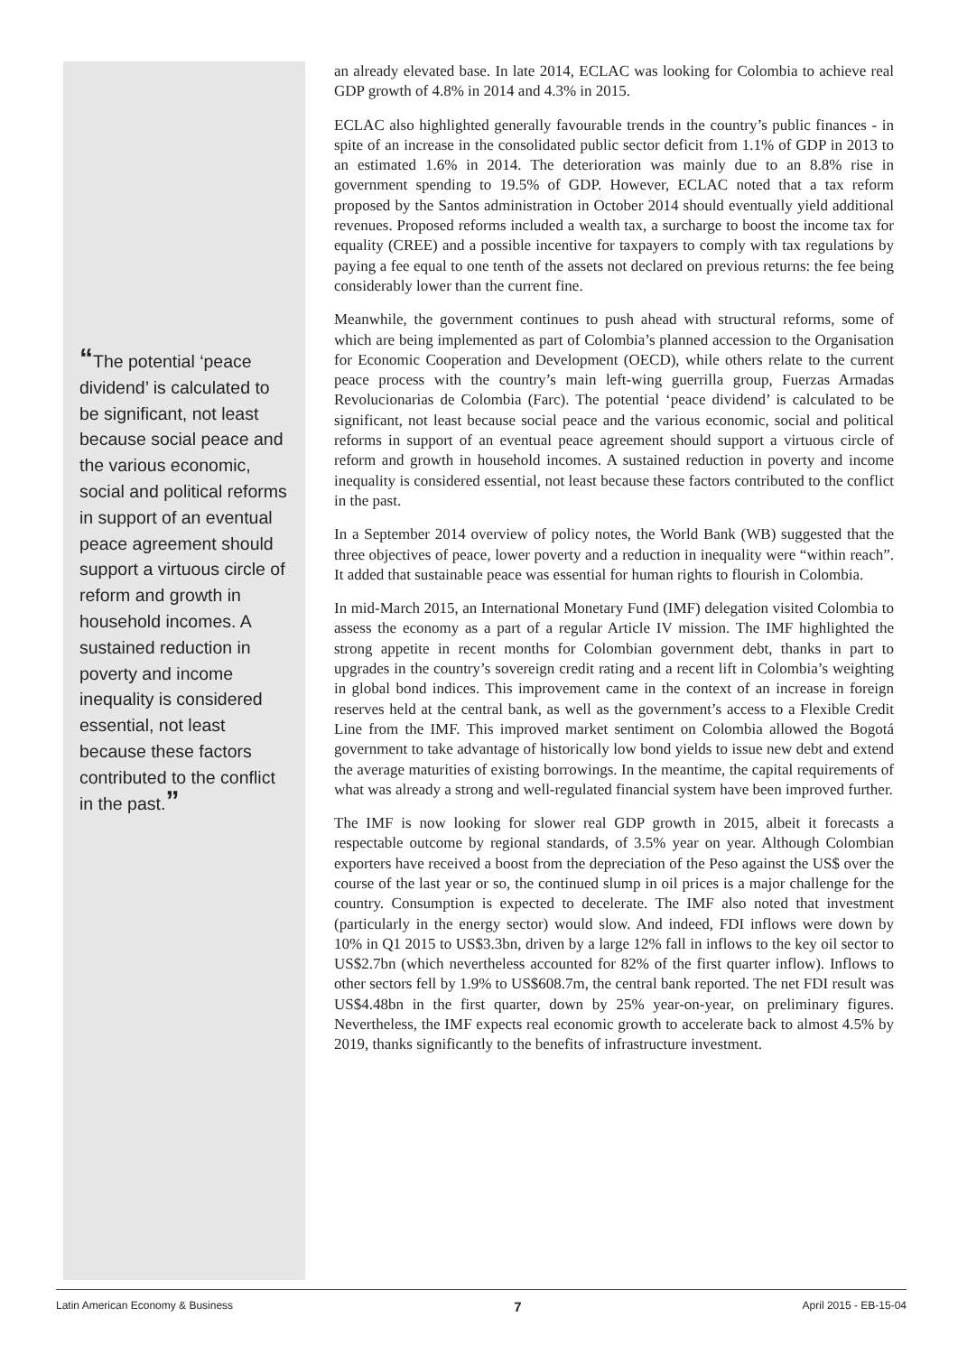“The potential ‘peace dividend’ is calculated to be significant, not least because social peace and the various economic, social and political reforms in support of an eventual peace agreement should support a virtuous circle of reform and growth in household incomes. A sustained reduction in poverty and income inequality is considered essential, not least because these factors contributed to the conflict in the past.”
an already elevated base. In late 2014, ECLAC was looking for Colombia to achieve real GDP growth of 4.8% in 2014 and 4.3% in 2015.
ECLAC also highlighted generally favourable trends in the country’s public finances - in spite of an increase in the consolidated public sector deficit from 1.1% of GDP in 2013 to an estimated 1.6% in 2014. The deterioration was mainly due to an 8.8% rise in government spending to 19.5% of GDP. However, ECLAC noted that a tax reform proposed by the Santos administration in October 2014 should eventually yield additional revenues. Proposed reforms included a wealth tax, a surcharge to boost the income tax for equality (CREE) and a possible incentive for taxpayers to comply with tax regulations by paying a fee equal to one tenth of the assets not declared on previous returns: the fee being considerably lower than the current fine.
Meanwhile, the government continues to push ahead with structural reforms, some of which are being implemented as part of Colombia’s planned accession to the Organisation for Economic Cooperation and Development (OECD), while others relate to the current peace process with the country’s main left-wing guerrilla group, Fuerzas Armadas Revolucionarias de Colombia (Farc). The potential ‘peace dividend’ is calculated to be significant, not least because social peace and the various economic, social and political reforms in support of an eventual peace agreement should support a virtuous circle of reform and growth in household incomes. A sustained reduction in poverty and income inequality is considered essential, not least because these factors contributed to the conflict in the past.
In a September 2014 overview of policy notes, the World Bank (WB) suggested that the three objectives of peace, lower poverty and a reduction in inequality were “within reach”. It added that sustainable peace was essential for human rights to flourish in Colombia.
In mid-March 2015, an International Monetary Fund (IMF) delegation visited Colombia to assess the economy as a part of a regular Article IV mission. The IMF highlighted the strong appetite in recent months for Colombian government debt, thanks in part to upgrades in the country’s sovereign credit rating and a recent lift in Colombia’s weighting in global bond indices. This improvement came in the context of an increase in foreign reserves held at the central bank, as well as the government’s access to a Flexible Credit Line from the IMF. This improved market sentiment on Colombia allowed the Bogotá government to take advantage of historically low bond yields to issue new debt and extend the average maturities of existing borrowings. In the meantime, the capital requirements of what was already a strong and well-regulated financial system have been improved further.
The IMF is now looking for slower real GDP growth in 2015, albeit it forecasts a respectable outcome by regional standards, of 3.5% year on year. Although Colombian exporters have received a boost from the depreciation of the Peso against the US$ over the course of the last year or so, the continued slump in oil prices is a major challenge for the country. Consumption is expected to decelerate. The IMF also noted that investment (particularly in the energy sector) would slow. And indeed, FDI inflows were down by 10% in Q1 2015 to US$3.3bn, driven by a large 12% fall in inflows to the key oil sector to US$2.7bn (which nevertheless accounted for 82% of the first quarter inflow). Inflows to other sectors fell by 1.9% to US$608.7m, the central bank reported. The net FDI result was US$4.48bn in the first quarter, down by 25% year-on-year, on preliminary figures. Nevertheless, the IMF expects real economic growth to accelerate back to almost 4.5% by 2019, thanks significantly to the benefits of infrastructure investment.
Latin American Economy & Business 7 April 2015 - EB-15-04